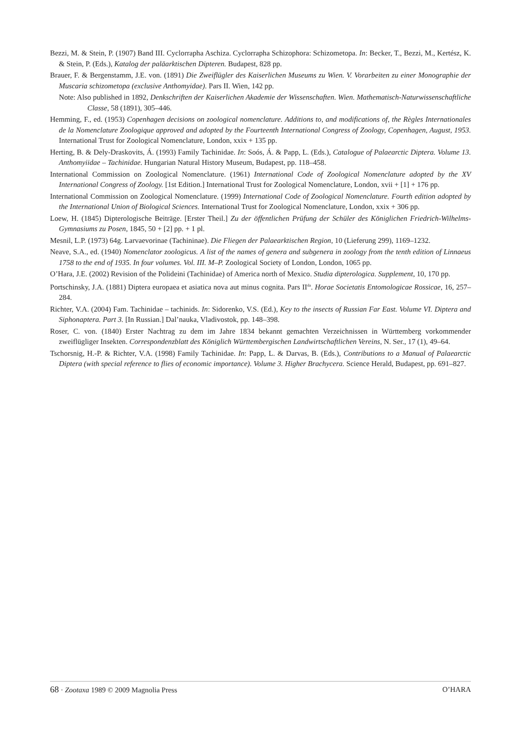Bezzi, M. & Stein, P. (1907) Band III. Cyclorrapha Aschiza. Cyclorrapha Schizophora: Schizometopa. In: Becker, T., Bezzi, M., Kertész, K. & Stein, P. (Eds.), Katalog der paläarktischen Dipteren. Budapest, 828 pp.
Brauer, F. & Bergenstamm, J.E. von. (1891) Die Zweiflügler des Kaiserlichen Museums zu Wien. V. Vorarbeiten zu einer Monographie der Muscaria schizometopa (exclusive Anthomyidae). Pars II. Wien, 142 pp.
Note: Also published in 1892, Denkschriften der Kaiserlichen Akademie der Wissenschaften. Wien. Mathematisch-Naturwissenschaftliche Classe, 58 (1891), 305–446.
Hemming, F., ed. (1953) Copenhagen decisions on zoological nomenclature. Additions to, and modifications of, the Règles Internationales de la Nomenclature Zoologique approved and adopted by the Fourteenth International Congress of Zoology, Copenhagen, August, 1953. International Trust for Zoological Nomenclature, London, xxix + 135 pp.
Herting, B. & Dely-Draskovits, Á. (1993) Family Tachinidae. In: Soós, Á. & Papp, L. (Eds.), Catalogue of Palaearctic Diptera. Volume 13. Anthomyiidae – Tachinidae. Hungarian Natural History Museum, Budapest, pp. 118–458.
International Commission on Zoological Nomenclature. (1961) International Code of Zoological Nomenclature adopted by the XV International Congress of Zoology. [1st Edition.] International Trust for Zoological Nomenclature, London, xvii + [1] + 176 pp.
International Commission on Zoological Nomenclature. (1999) International Code of Zoological Nomenclature. Fourth edition adopted by the International Union of Biological Sciences. International Trust for Zoological Nomenclature, London, xxix + 306 pp.
Loew, H. (1845) Dipterologische Beiträge. [Erster Theil.] Zu der öffentlichen Prüfung der Schüler des Königlichen Friedrich-Wilhelms-Gymnasiums zu Posen, 1845, 50 + [2] pp. + 1 pl.
Mesnil, L.P. (1973) 64g. Larvaevorinae (Tachininae). Die Fliegen der Palaearktischen Region, 10 (Lieferung 299), 1169–1232.
Neave, S.A., ed. (1940) Nomenclator zoologicus. A list of the names of genera and subgenera in zoology from the tenth edition of Linnaeus 1758 to the end of 1935. In four volumes. Vol. III. M–P. Zoological Society of London, London, 1065 pp.
O’Hara, J.E. (2002) Revision of the Polideini (Tachinidae) of America north of Mexico. Studia dipterologica. Supplement, 10, 170 pp.
Portschinsky, J.A. (1881) Diptera europaea et asiatica nova aut minus cognita. Pars II<sup>da</sup>. Horae Societatis Entomologicae Rossicae, 16, 257–284.
Richter, V.A. (2004) Fam. Tachinidae – tachinids. In: Sidorenko, V.S. (Ed.), Key to the insects of Russian Far East. Volume VI. Diptera and Siphonaptera. Part 3. [In Russian.] Dal’nauka, Vladivostok, pp. 148–398.
Roser, C. von. (1840) Erster Nachtrag zu dem im Jahre 1834 bekannt gemachten Verzeichnissen in Württemberg vorkommender zweiflügliger Insekten. Correspondenzblatt des Königlich Württembergischen Landwirtschaftlichen Vereins, N. Ser., 17 (1), 49–64.
Tschorsnig, H.-P. & Richter, V.A. (1998) Family Tachinidae. In: Papp, L. & Darvas, B. (Eds.), Contributions to a Manual of Palaearctic Diptera (with special reference to flies of economic importance). Volume 3. Higher Brachycera. Science Herald, Budapest, pp. 691–827.
68 · Zootaxa 1989 © 2009 Magnolia Press O’HARA